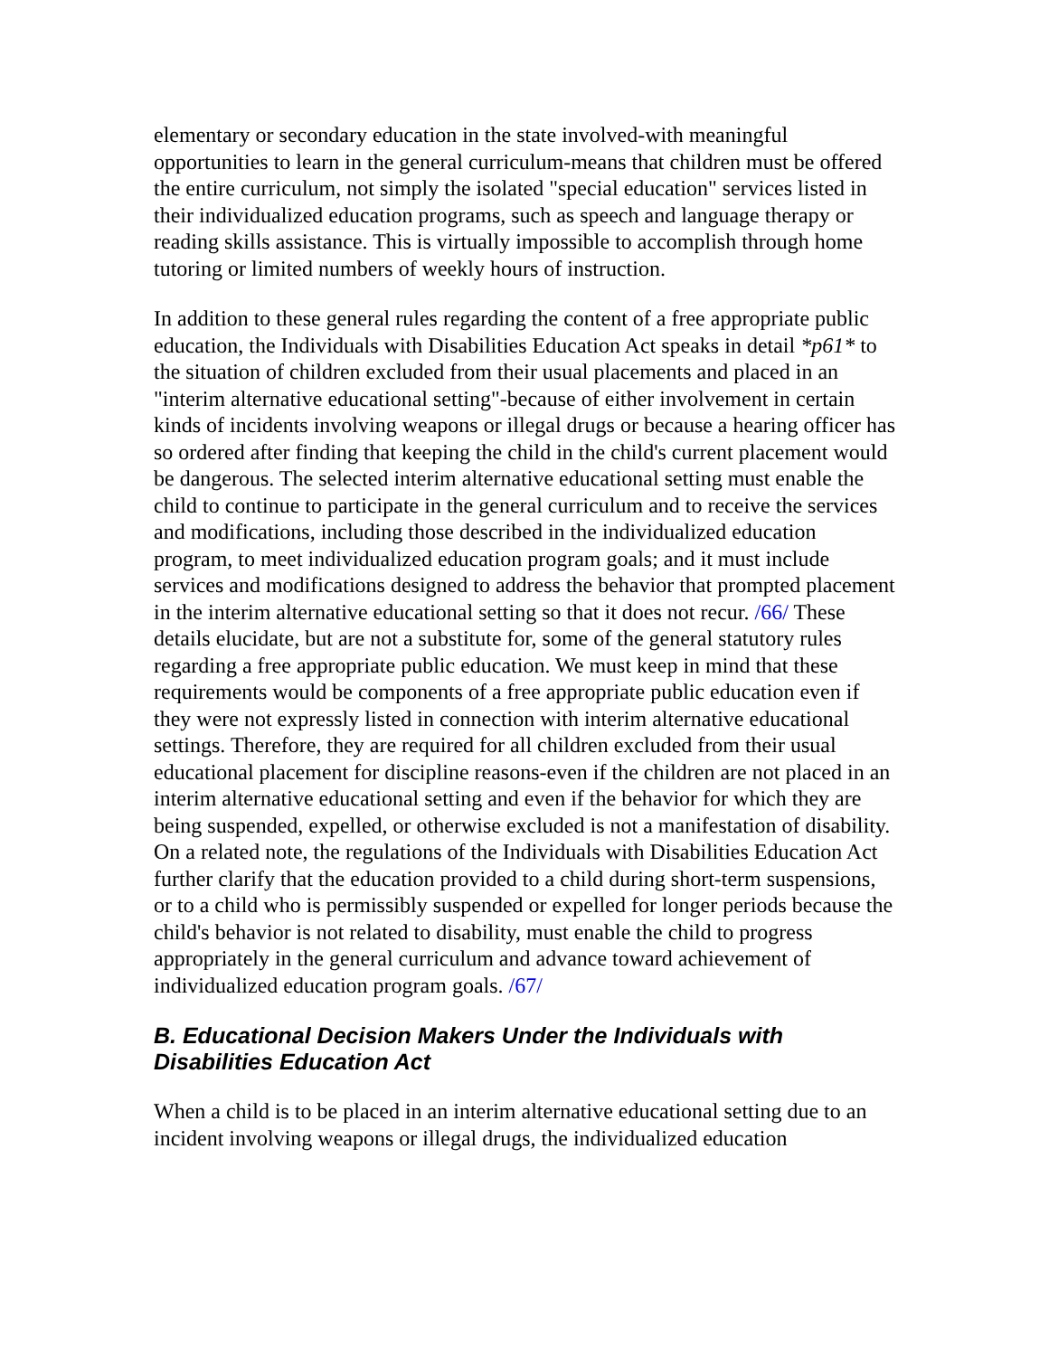elementary or secondary education in the state involved-with meaningful opportunities to learn in the general curriculum-means that children must be offered the entire curriculum, not simply the isolated "special education" services listed in their individualized education programs, such as speech and language therapy or reading skills assistance. This is virtually impossible to accomplish through home tutoring or limited numbers of weekly hours of instruction.
In addition to these general rules regarding the content of a free appropriate public education, the Individuals with Disabilities Education Act speaks in detail *p61* to the situation of children excluded from their usual placements and placed in an "interim alternative educational setting"-because of either involvement in certain kinds of incidents involving weapons or illegal drugs or because a hearing officer has so ordered after finding that keeping the child in the child's current placement would be dangerous. The selected interim alternative educational setting must enable the child to continue to participate in the general curriculum and to receive the services and modifications, including those described in the individualized education program, to meet individualized education program goals; and it must include services and modifications designed to address the behavior that prompted placement in the interim alternative educational setting so that it does not recur. /66/ These details elucidate, but are not a substitute for, some of the general statutory rules regarding a free appropriate public education. We must keep in mind that these requirements would be components of a free appropriate public education even if they were not expressly listed in connection with interim alternative educational settings. Therefore, they are required for all children excluded from their usual educational placement for discipline reasons-even if the children are not placed in an interim alternative educational setting and even if the behavior for which they are being suspended, expelled, or otherwise excluded is not a manifestation of disability. On a related note, the regulations of the Individuals with Disabilities Education Act further clarify that the education provided to a child during short-term suspensions, or to a child who is permissibly suspended or expelled for longer periods because the child's behavior is not related to disability, must enable the child to progress appropriately in the general curriculum and advance toward achievement of individualized education program goals. /67/
B. Educational Decision Makers Under the Individuals with Disabilities Education Act
When a child is to be placed in an interim alternative educational setting due to an incident involving weapons or illegal drugs, the individualized education